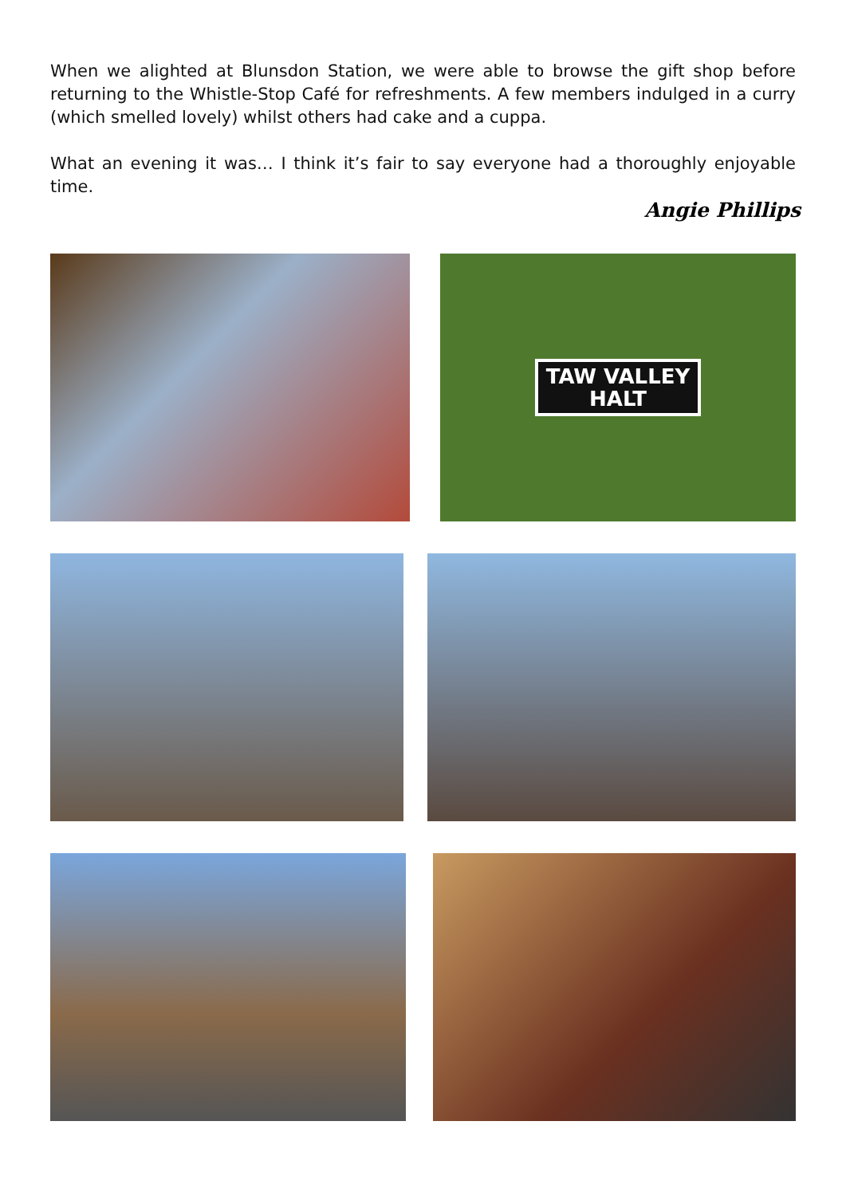When we alighted at Blunsdon Station, we were able to browse the gift shop before returning to the Whistle-Stop Café for refreshments. A few members indulged in a curry (which smelled lovely) whilst others had cake and a cuppa.
What an evening it was… I think it’s fair to say everyone had a thoroughly enjoyable time.
Angie Phillips
TAW VALLEY
HALT